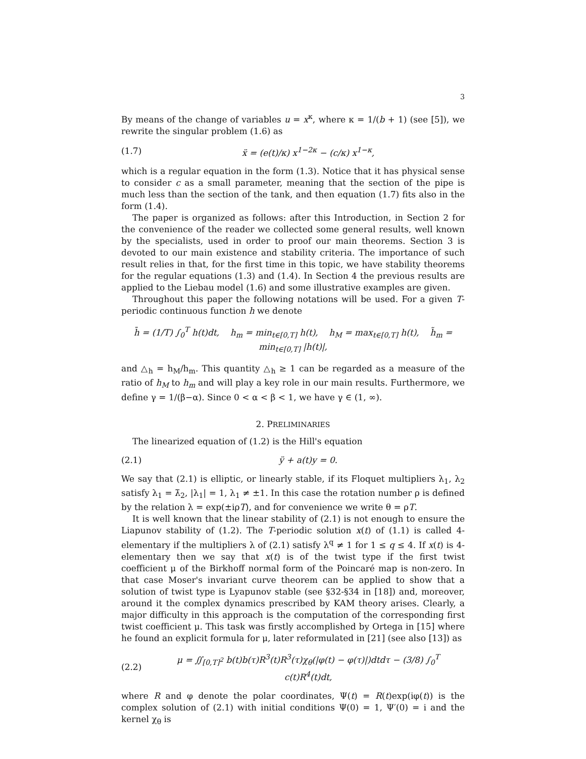3
By means of the change of variables u = x<sup>κ</sup>, where κ = 1/(b + 1) (see [5]), we rewrite the singular problem (1.6) as
(1.7) ẍ = (e(t)/κ) x<sup>1−2κ</sup> − (c/κ) x<sup>1−κ</sup>,
which is a regular equation in the form (1.3). Notice that it has physical sense to consider c as a small parameter, meaning that the section of the pipe is much less than the section of the tank, and then equation (1.7) fits also in the form (1.4).
The paper is organized as follows: after this Introduction, in Section 2 for the convenience of the reader we collected some general results, well known by the specialists, used in order to proof our main theorems. Section 3 is devoted to our main existence and stability criteria. The importance of such result relies in that, for the first time in this topic, we have stability theorems for the regular equations (1.3) and (1.4). In Section 4 the previous results are applied to the Liebau model (1.6) and some illustrative examples are given.
Throughout this paper the following notations will be used. For a given T-periodic continuous function h we denote
h̄ = (1/T) ∫<sub>0</sub><sup>T</sup> h(t)dt, h<sub>m</sub> = min<sub>t∈[0,T]</sub> h(t), h<sub>M</sub> = max<sub>t∈[0,T]</sub> h(t), h̃<sub>m</sub> = min<sub>t∈[0,T]</sub> |h(t)|,
and △<sub>h</sub> = h<sub>M</sub>/h<sub>m</sub>. This quantity △<sub>h</sub> ≥ 1 can be regarded as a measure of the ratio of h<sub>M</sub> to h<sub>m</sub> and will play a key role in our main results. Furthermore, we define γ = 1/(β−α). Since 0 < α < β < 1, we have γ ∈ (1, ∞).
2. PRELIMINARIES
The linearized equation of (1.2) is the Hill's equation
(2.1) ÿ + a(t)y = 0.
We say that (2.1) is elliptic, or linearly stable, if its Floquet multipliers λ<sub>1</sub>, λ<sub>2</sub> satisfy λ<sub>1</sub> = λ̄<sub>2</sub>, |λ<sub>1</sub>| = 1, λ<sub>1</sub> ≠ ±1. In this case the rotation number ρ is defined by the relation λ = exp(±iρT), and for convenience we write θ = ρT.
It is well known that the linear stability of (2.1) is not enough to ensure the Liapunov stability of (1.2). The T-periodic solution x(t) of (1.1) is called 4-elementary if the multipliers λ of (2.1) satisfy λ<sup>q</sup> ≠ 1 for 1 ≤ q ≤ 4. If x(t) is 4-elementary then we say that x(t) is of the twist type if the first twist coefficient μ of the Birkhoff normal form of the Poincaré map is non-zero. In that case Moser's invariant curve theorem can be applied to show that a solution of twist type is Lyapunov stable (see §32-§34 in [18]) and, moreover, around it the complex dynamics prescribed by KAM theory arises. Clearly, a major difficulty in this approach is the computation of the corresponding first twist coefficient μ. This task was firstly accomplished by Ortega in [15] where he found an explicit formula for μ, later reformulated in [21] (see also [13]) as
(2.2) μ = ∬<sub>[0,T]<sup>2</sup></sub> b(t)b(τ)R<sup>3</sup>(t)R<sup>3</sup>(τ)χ<sub>θ</sub>(|φ(t) − φ(τ)|)dtdτ − (3/8) ∫<sub>0</sub><sup>T</sup> c(t)R<sup>4</sup>(t)dt,
where R and φ denote the polar coordinates, Ψ(t) = R(t)exp(iφ(t)) is the complex solution of (2.1) with initial conditions Ψ(0) = 1, Ψ′(0) = i and the kernel χ<sub>θ</sub> is